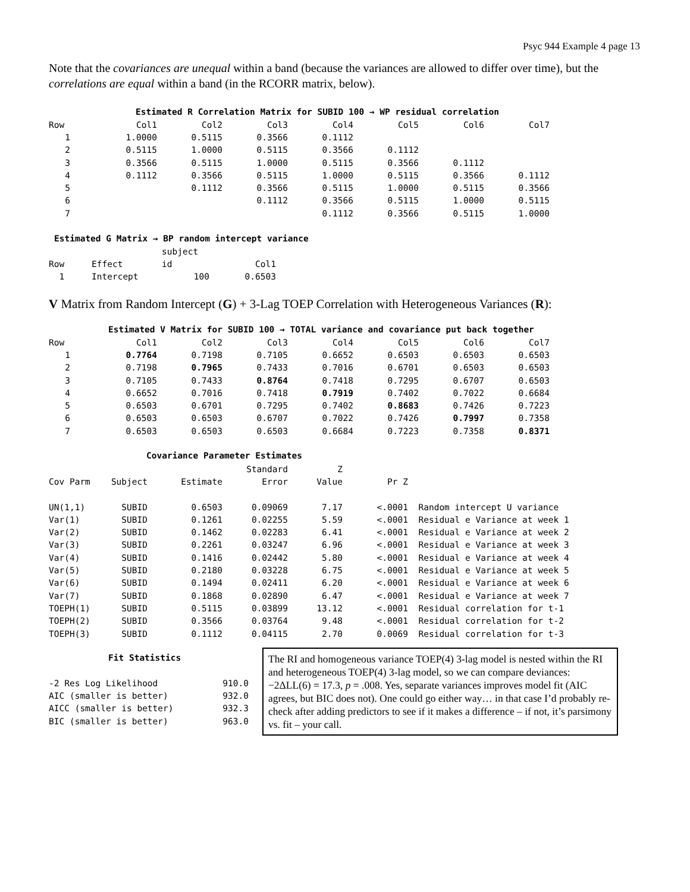Psyc 944 Example 4 page 13
Note that the covariances are unequal within a band (because the variances are allowed to differ over time), but the correlations are equal within a band (in the RCORR matrix, below).
Estimated R Correlation Matrix for SUBID 100 → WP residual correlation
| Row | Col1 | Col2 | Col3 | Col4 | Col5 | Col6 | Col7 |
| --- | --- | --- | --- | --- | --- | --- | --- |
| 1 | 1.0000 | 0.5115 | 0.3566 | 0.1112 | | | |
| 2 | 0.5115 | 1.0000 | 0.5115 | 0.3566 | 0.1112 | | |
| 3 | 0.3566 | 0.5115 | 1.0000 | 0.5115 | 0.3566 | 0.1112 | |
| 4 | 0.1112 | 0.3566 | 0.5115 | 1.0000 | 0.5115 | 0.3566 | 0.1112 |
| 5 | | 0.1112 | 0.3566 | 0.5115 | 1.0000 | 0.5115 | 0.3566 |
| 6 | | | 0.1112 | 0.3566 | 0.5115 | 1.0000 | 0.5115 |
| 7 | | | | 0.1112 | 0.3566 | 0.5115 | 1.0000 |
Estimated G Matrix → BP random intercept variance
| | | subject | |
| Row | Effect | id | Col1 |
| 1 | Intercept | 100 | 0.6503 |
V Matrix from Random Intercept (G) + 3-Lag TOEP Correlation with Heterogeneous Variances (R):
Estimated V Matrix for SUBID 100 → TOTAL variance and covariance put back together
| Row | Col1 | Col2 | Col3 | Col4 | Col5 | Col6 | Col7 |
| --- | --- | --- | --- | --- | --- | --- | --- |
| 1 | 0.7764 | 0.7198 | 0.7105 | 0.6652 | 0.6503 | 0.6503 | 0.6503 |
| 2 | 0.7198 | 0.7965 | 0.7433 | 0.7016 | 0.6701 | 0.6503 | 0.6503 |
| 3 | 0.7105 | 0.7433 | 0.8764 | 0.7418 | 0.7295 | 0.6707 | 0.6503 |
| 4 | 0.6652 | 0.7016 | 0.7418 | 0.7919 | 0.7402 | 0.7022 | 0.6684 |
| 5 | 0.6503 | 0.6701 | 0.7295 | 0.7402 | 0.8683 | 0.7426 | 0.7223 |
| 6 | 0.6503 | 0.6503 | 0.6707 | 0.7022 | 0.7426 | 0.7997 | 0.7358 |
| 7 | 0.6503 | 0.6503 | 0.6503 | 0.6684 | 0.7223 | 0.7358 | 0.8371 |
Covariance Parameter Estimates
| | | | Standard | Z | | |
| Cov Parm | Subject | Estimate | Error | Value | Pr Z | |
| UN(1,1) | SUBID | 0.6503 | 0.09069 | 7.17 | <.0001 | Random intercept U variance |
| Var(1) | SUBID | 0.1261 | 0.02255 | 5.59 | <.0001 | Residual e Variance at week 1 |
| Var(2) | SUBID | 0.1462 | 0.02283 | 6.41 | <.0001 | Residual e Variance at week 2 |
| Var(3) | SUBID | 0.2261 | 0.03247 | 6.96 | <.0001 | Residual e Variance at week 3 |
| Var(4) | SUBID | 0.1416 | 0.02442 | 5.80 | <.0001 | Residual e Variance at week 4 |
| Var(5) | SUBID | 0.2180 | 0.03228 | 6.75 | <.0001 | Residual e Variance at week 5 |
| Var(6) | SUBID | 0.1494 | 0.02411 | 6.20 | <.0001 | Residual e Variance at week 6 |
| Var(7) | SUBID | 0.1868 | 0.02890 | 6.47 | <.0001 | Residual e Variance at week 7 |
| TOEPH(1) | SUBID | 0.5115 | 0.03899 | 13.12 | <.0001 | Residual correlation for t-1 |
| TOEPH(2) | SUBID | 0.3566 | 0.03764 | 9.48 | <.0001 | Residual correlation for t-2 |
| TOEPH(3) | SUBID | 0.1112 | 0.04115 | 2.70 | 0.0069 | Residual correlation for t-3 |
Fit Statistics
| -2 Res Log Likelihood | 910.0 |
| AIC (smaller is better) | 932.0 |
| AICC (smaller is better) | 932.3 |
| BIC (smaller is better) | 963.0 |
The RI and homogeneous variance TOEP(4) 3-lag model is nested within the RI and heterogeneous TOEP(4) 3-lag model, so we can compare deviances: −2ΔLL(6) = 17.3, p = .008. Yes, separate variances improves model fit (AIC agrees, but BIC does not). One could go either way… in that case I’d probably re-check after adding predictors to see if it makes a difference – if not, it’s parsimony vs. fit – your call.